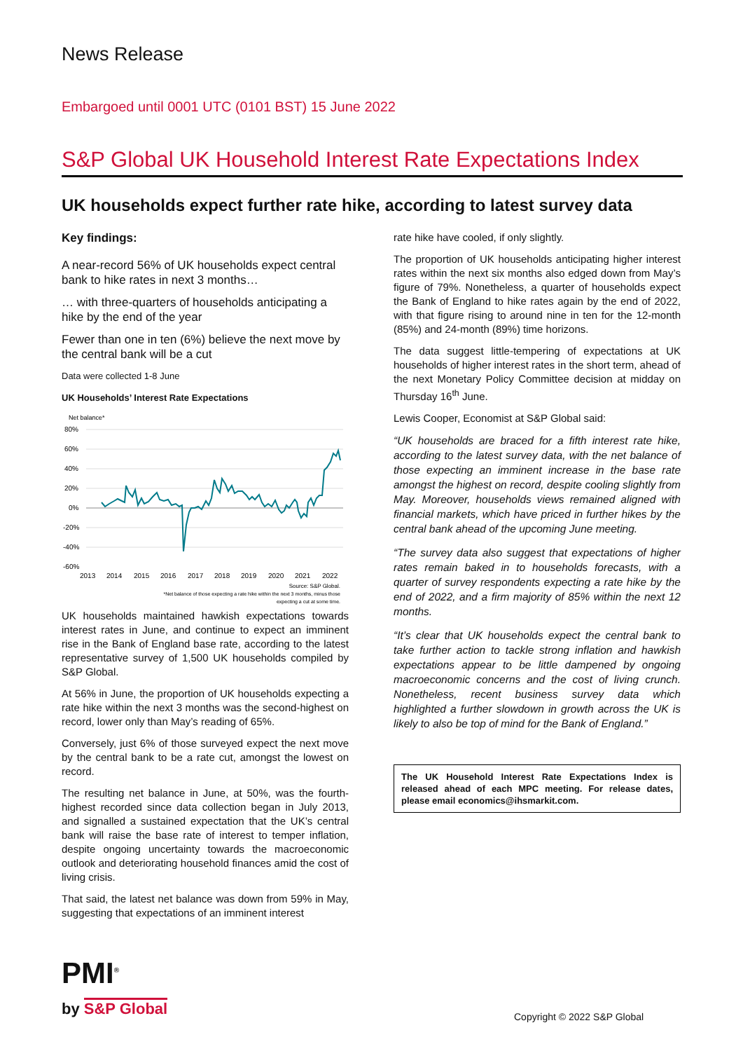News Release
Embargoed until 0001 UTC (0101 BST) 15 June 2022
S&P Global UK Household Interest Rate Expectations Index
UK households expect further rate hike, according to latest survey data
Key findings:
A near-record 56% of UK households expect central bank to hike rates in next 3 months…
… with three-quarters of households anticipating a hike by the end of the year
Fewer than one in ten (6%) believe the next move by the central bank will be a cut
Data were collected 1-8 June
UK Households’ Interest Rate Expectations
Net balance*
80%
60%
40%
20%
0%
-20%
-40%
-60%
2013
2014
2015
2016
2017
2018
2019
2020
2021
2022
Source: S&P Global.
*Net balance of those expecting a rate hike within the next 3 months, minus those
expecting a cut at some time.
UK households maintained hawkish expectations towards interest rates in June, and continue to expect an imminent rise in the Bank of England base rate, according to the latest representative survey of 1,500 UK households compiled by S&P Global.
At 56% in June, the proportion of UK households expecting a rate hike within the next 3 months was the second-highest on record, lower only than May’s reading of 65%.
Conversely, just 6% of those surveyed expect the next move by the central bank to be a rate cut, amongst the lowest on record.
The resulting net balance in June, at 50%, was the fourth-highest recorded since data collection began in July 2013, and signalled a sustained expectation that the UK’s central bank will raise the base rate of interest to temper inflation, despite ongoing uncertainty towards the macroeconomic outlook and deteriorating household finances amid the cost of living crisis.
That said, the latest net balance was down from 59% in May, suggesting that expectations of an imminent interest
rate hike have cooled, if only slightly.
The proportion of UK households anticipating higher interest rates within the next six months also edged down from May’s figure of 79%. Nonetheless, a quarter of households expect the Bank of England to hike rates again by the end of 2022, with that figure rising to around nine in ten for the 12-month (85%) and 24-month (89%) time horizons.
The data suggest little-tempering of expectations at UK households of higher interest rates in the short term, ahead of the next Monetary Policy Committee decision at midday on Thursday 16<sup>th</sup> June.
Lewis Cooper, Economist at S&P Global said:
“UK households are braced for a fifth interest rate hike, according to the latest survey data, with the net balance of those expecting an imminent increase in the base rate amongst the highest on record, despite cooling slightly from May. Moreover, households views remained aligned with financial markets, which have priced in further hikes by the central bank ahead of the upcoming June meeting.
“The survey data also suggest that expectations of higher rates remain baked in to households forecasts, with a quarter of survey respondents expecting a rate hike by the end of 2022, and a firm majority of 85% within the next 12 months.
“It’s clear that UK households expect the central bank to take further action to tackle strong inflation and hawkish expectations appear to be little dampened by ongoing macroeconomic concerns and the cost of living crunch. Nonetheless, recent business survey data which highlighted a further slowdown in growth across the UK is likely to also be top of mind for the Bank of England.”
The UK Household Interest Rate Expectations Index is released ahead of each MPC meeting. For release dates, please email economics@ihsmarkit.com.
PMI<sup>®</sup>
by S&P Global
Copyright © 2022 S&P Global